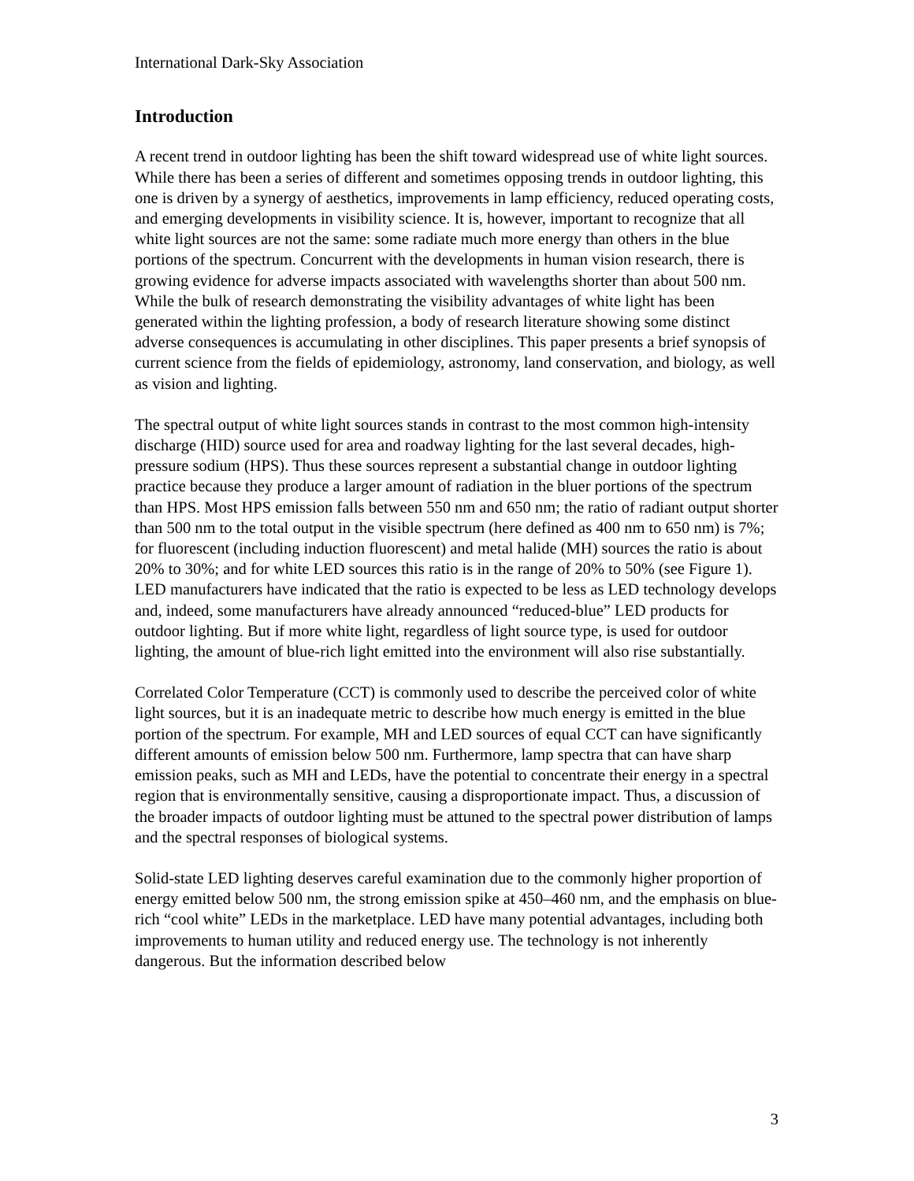International Dark-Sky Association
Introduction
A recent trend in outdoor lighting has been the shift toward widespread use of white light sources. While there has been a series of different and sometimes opposing trends in outdoor lighting, this one is driven by a synergy of aesthetics, improvements in lamp efficiency, reduced operating costs, and emerging developments in visibility science. It is, however, important to recognize that all white light sources are not the same: some radiate much more energy than others in the blue portions of the spectrum. Concurrent with the developments in human vision research, there is growing evidence for adverse impacts associated with wavelengths shorter than about 500 nm. While the bulk of research demonstrating the visibility advantages of white light has been generated within the lighting profession, a body of research literature showing some distinct adverse consequences is accumulating in other disciplines. This paper presents a brief synopsis of current science from the fields of epidemiology, astronomy, land conservation, and biology, as well as vision and lighting.
The spectral output of white light sources stands in contrast to the most common high-intensity discharge (HID) source used for area and roadway lighting for the last several decades, high-pressure sodium (HPS). Thus these sources represent a substantial change in outdoor lighting practice because they produce a larger amount of radiation in the bluer portions of the spectrum than HPS. Most HPS emission falls between 550 nm and 650 nm; the ratio of radiant output shorter than 500 nm to the total output in the visible spectrum (here defined as 400 nm to 650 nm) is 7%; for fluorescent (including induction fluorescent) and metal halide (MH) sources the ratio is about 20% to 30%; and for white LED sources this ratio is in the range of 20% to 50% (see Figure 1). LED manufacturers have indicated that the ratio is expected to be less as LED technology develops and, indeed, some manufacturers have already announced “reduced-blue” LED products for outdoor lighting. But if more white light, regardless of light source type, is used for outdoor lighting, the amount of blue-rich light emitted into the environment will also rise substantially.
Correlated Color Temperature (CCT) is commonly used to describe the perceived color of white light sources, but it is an inadequate metric to describe how much energy is emitted in the blue portion of the spectrum. For example, MH and LED sources of equal CCT can have significantly different amounts of emission below 500 nm. Furthermore, lamp spectra that can have sharp emission peaks, such as MH and LEDs, have the potential to concentrate their energy in a spectral region that is environmentally sensitive, causing a disproportionate impact. Thus, a discussion of the broader impacts of outdoor lighting must be attuned to the spectral power distribution of lamps and the spectral responses of biological systems.
Solid-state LED lighting deserves careful examination due to the commonly higher proportion of energy emitted below 500 nm, the strong emission spike at 450–460 nm, and the emphasis on blue-rich “cool white” LEDs in the marketplace. LED have many potential advantages, including both improvements to human utility and reduced energy use. The technology is not inherently dangerous. But the information described below
3